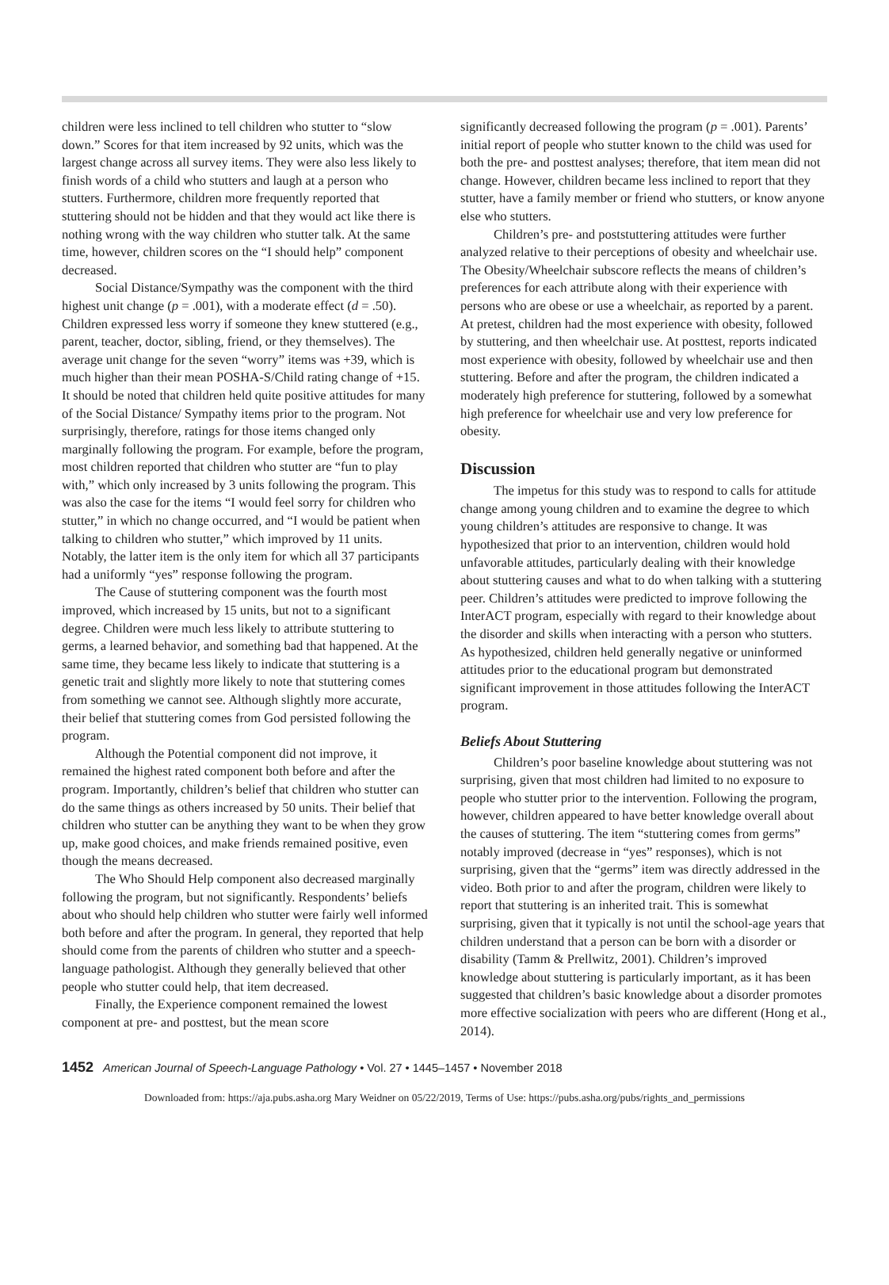children were less inclined to tell children who stutter to “slow down.” Scores for that item increased by 92 units, which was the largest change across all survey items. They were also less likely to finish words of a child who stutters and laugh at a person who stutters. Furthermore, children more frequently reported that stuttering should not be hidden and that they would act like there is nothing wrong with the way children who stutter talk. At the same time, however, children scores on the “I should help” component decreased.
Social Distance/Sympathy was the component with the third highest unit change (p = .001), with a moderate effect (d = .50). Children expressed less worry if someone they knew stuttered (e.g., parent, teacher, doctor, sibling, friend, or they themselves). The average unit change for the seven “worry” items was +39, which is much higher than their mean POSHA-S/Child rating change of +15. It should be noted that children held quite positive attitudes for many of the Social Distance/ Sympathy items prior to the program. Not surprisingly, therefore, ratings for those items changed only marginally following the program. For example, before the program, most children reported that children who stutter are “fun to play with,” which only increased by 3 units following the program. This was also the case for the items “I would feel sorry for children who stutter,” in which no change occurred, and “I would be patient when talking to children who stutter,” which improved by 11 units. Notably, the latter item is the only item for which all 37 participants had a uniformly “yes” response following the program.
The Cause of stuttering component was the fourth most improved, which increased by 15 units, but not to a significant degree. Children were much less likely to attribute stuttering to germs, a learned behavior, and something bad that happened. At the same time, they became less likely to indicate that stuttering is a genetic trait and slightly more likely to note that stuttering comes from something we cannot see. Although slightly more accurate, their belief that stuttering comes from God persisted following the program.
Although the Potential component did not improve, it remained the highest rated component both before and after the program. Importantly, children’s belief that children who stutter can do the same things as others increased by 50 units. Their belief that children who stutter can be anything they want to be when they grow up, make good choices, and make friends remained positive, even though the means decreased.
The Who Should Help component also decreased marginally following the program, but not significantly. Respondents’ beliefs about who should help children who stutter were fairly well informed both before and after the program. In general, they reported that help should come from the parents of children who stutter and a speech-language pathologist. Although they generally believed that other people who stutter could help, that item decreased.
Finally, the Experience component remained the lowest component at pre- and posttest, but the mean score
significantly decreased following the program (p = .001). Parents’ initial report of people who stutter known to the child was used for both the pre- and posttest analyses; therefore, that item mean did not change. However, children became less inclined to report that they stutter, have a family member or friend who stutters, or know anyone else who stutters.
Children’s pre- and poststuttering attitudes were further analyzed relative to their perceptions of obesity and wheelchair use. The Obesity/Wheelchair subscore reflects the means of children’s preferences for each attribute along with their experience with persons who are obese or use a wheelchair, as reported by a parent. At pretest, children had the most experience with obesity, followed by stuttering, and then wheelchair use. At posttest, reports indicated most experience with obesity, followed by wheelchair use and then stuttering. Before and after the program, the children indicated a moderately high preference for stuttering, followed by a somewhat high preference for wheelchair use and very low preference for obesity.
Discussion
The impetus for this study was to respond to calls for attitude change among young children and to examine the degree to which young children’s attitudes are responsive to change. It was hypothesized that prior to an intervention, children would hold unfavorable attitudes, particularly dealing with their knowledge about stuttering causes and what to do when talking with a stuttering peer. Children’s attitudes were predicted to improve following the InterACT program, especially with regard to their knowledge about the disorder and skills when interacting with a person who stutters. As hypothesized, children held generally negative or uninformed attitudes prior to the educational program but demonstrated significant improvement in those attitudes following the InterACT program.
Beliefs About Stuttering
Children’s poor baseline knowledge about stuttering was not surprising, given that most children had limited to no exposure to people who stutter prior to the intervention. Following the program, however, children appeared to have better knowledge overall about the causes of stuttering. The item “stuttering comes from germs” notably improved (decrease in “yes” responses), which is not surprising, given that the “germs” item was directly addressed in the video. Both prior to and after the program, children were likely to report that stuttering is an inherited trait. This is somewhat surprising, given that it typically is not until the school-age years that children understand that a person can be born with a disorder or disability (Tamm & Prellwitz, 2001). Children’s improved knowledge about stuttering is particularly important, as it has been suggested that children’s basic knowledge about a disorder promotes more effective socialization with peers who are different (Hong et al., 2014).
1452 American Journal of Speech-Language Pathology • Vol. 27 • 1445–1457 • November 2018
Downloaded from: https://aja.pubs.asha.org Mary Weidner on 05/22/2019, Terms of Use: https://pubs.asha.org/pubs/rights_and_permissions